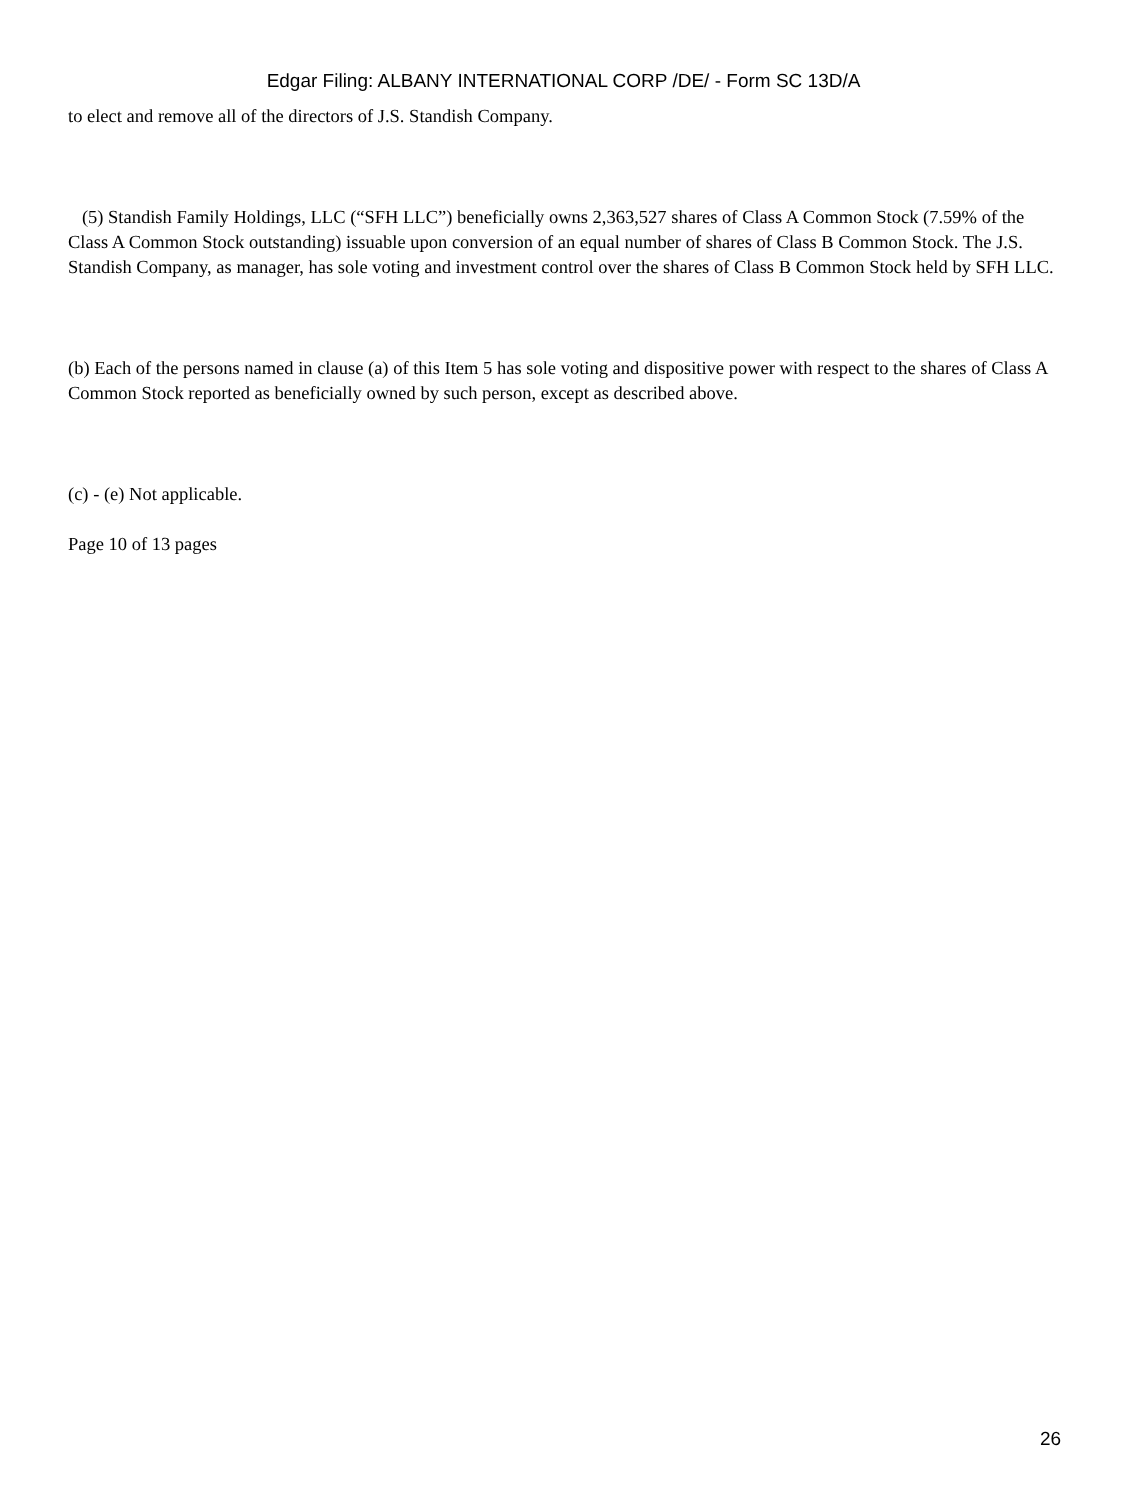Edgar Filing: ALBANY INTERNATIONAL CORP /DE/ - Form SC 13D/A
to elect and remove all of the directors of J.S. Standish Company.
(5) Standish Family Holdings, LLC (“SFH LLC”) beneficially owns 2,363,527 shares of Class A Common Stock (7.59% of the Class A Common Stock outstanding) issuable upon conversion of an equal number of shares of Class B Common Stock. The J.S. Standish Company, as manager, has sole voting and investment control over the shares of Class B Common Stock held by SFH LLC.
(b) Each of the persons named in clause (a) of this Item 5 has sole voting and dispositive power with respect to the shares of Class A Common Stock reported as beneficially owned by such person, except as described above.
(c) - (e) Not applicable.
Page 10 of 13 pages
26